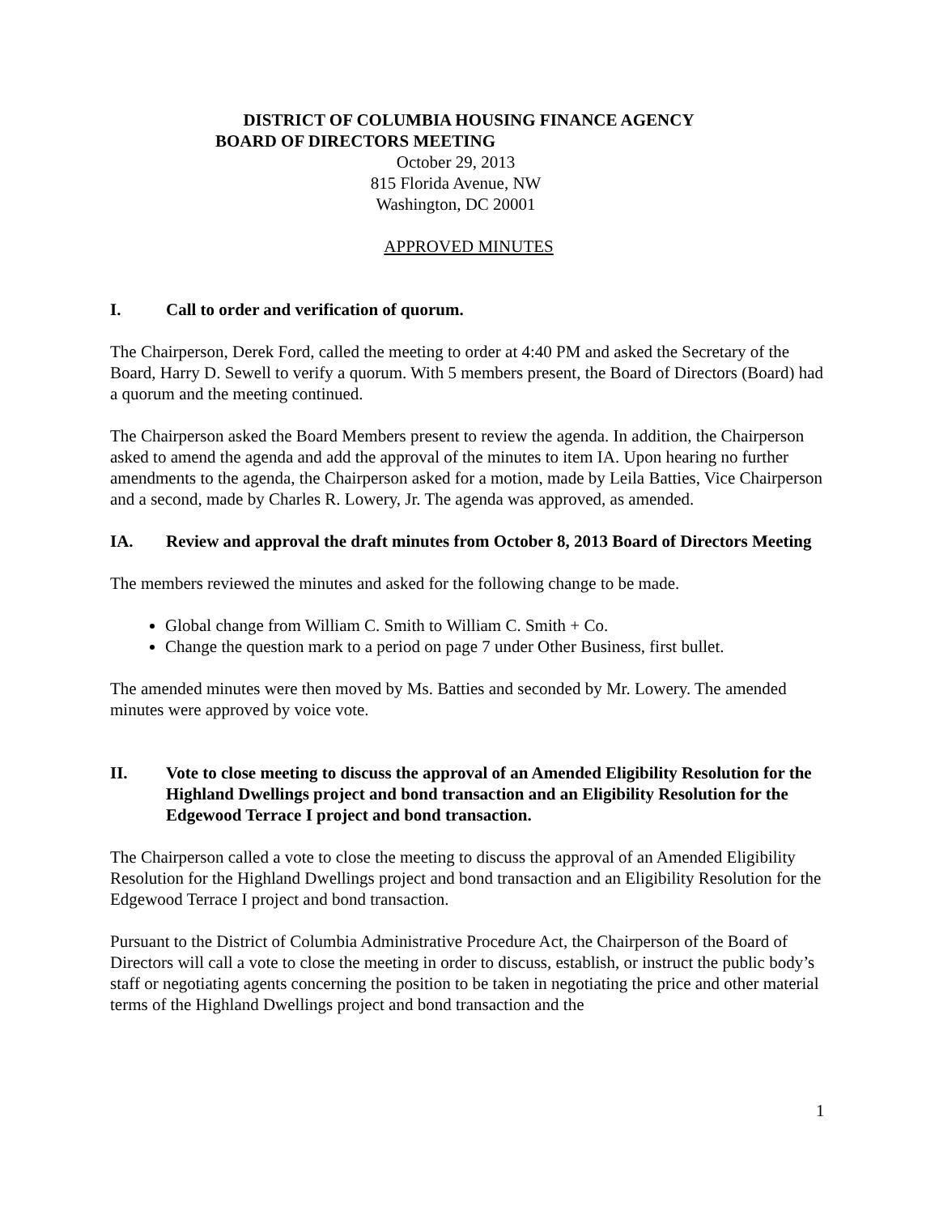DISTRICT OF COLUMBIA HOUSING FINANCE AGENCY
BOARD OF DIRECTORS MEETING
October 29, 2013
815 Florida Avenue, NW
Washington, DC 20001
APPROVED MINUTES
I. Call to order and verification of quorum.
The Chairperson, Derek Ford, called the meeting to order at 4:40 PM and asked the Secretary of the Board, Harry D. Sewell to verify a quorum. With 5 members present, the Board of Directors (Board) had a quorum and the meeting continued.
The Chairperson asked the Board Members present to review the agenda. In addition, the Chairperson asked to amend the agenda and add the approval of the minutes to item IA. Upon hearing no further amendments to the agenda, the Chairperson asked for a motion, made by Leila Batties, Vice Chairperson and a second, made by Charles R. Lowery, Jr. The agenda was approved, as amended.
IA. Review and approval the draft minutes from October 8, 2013 Board of Directors Meeting
The members reviewed the minutes and asked for the following change to be made.
Global change from William C. Smith to William C. Smith + Co.
Change the question mark to a period on page 7 under Other Business, first bullet.
The amended minutes were then moved by Ms. Batties and seconded by Mr. Lowery. The amended minutes were approved by voice vote.
II. Vote to close meeting to discuss the approval of an Amended Eligibility Resolution for the Highland Dwellings project and bond transaction and an Eligibility Resolution for the Edgewood Terrace I project and bond transaction.
The Chairperson called a vote to close the meeting to discuss the approval of an Amended Eligibility Resolution for the Highland Dwellings project and bond transaction and an Eligibility Resolution for the Edgewood Terrace I project and bond transaction.
Pursuant to the District of Columbia Administrative Procedure Act, the Chairperson of the Board of Directors will call a vote to close the meeting in order to discuss, establish, or instruct the public body’s staff or negotiating agents concerning the position to be taken in negotiating the price and other material terms of the Highland Dwellings project and bond transaction and the
1